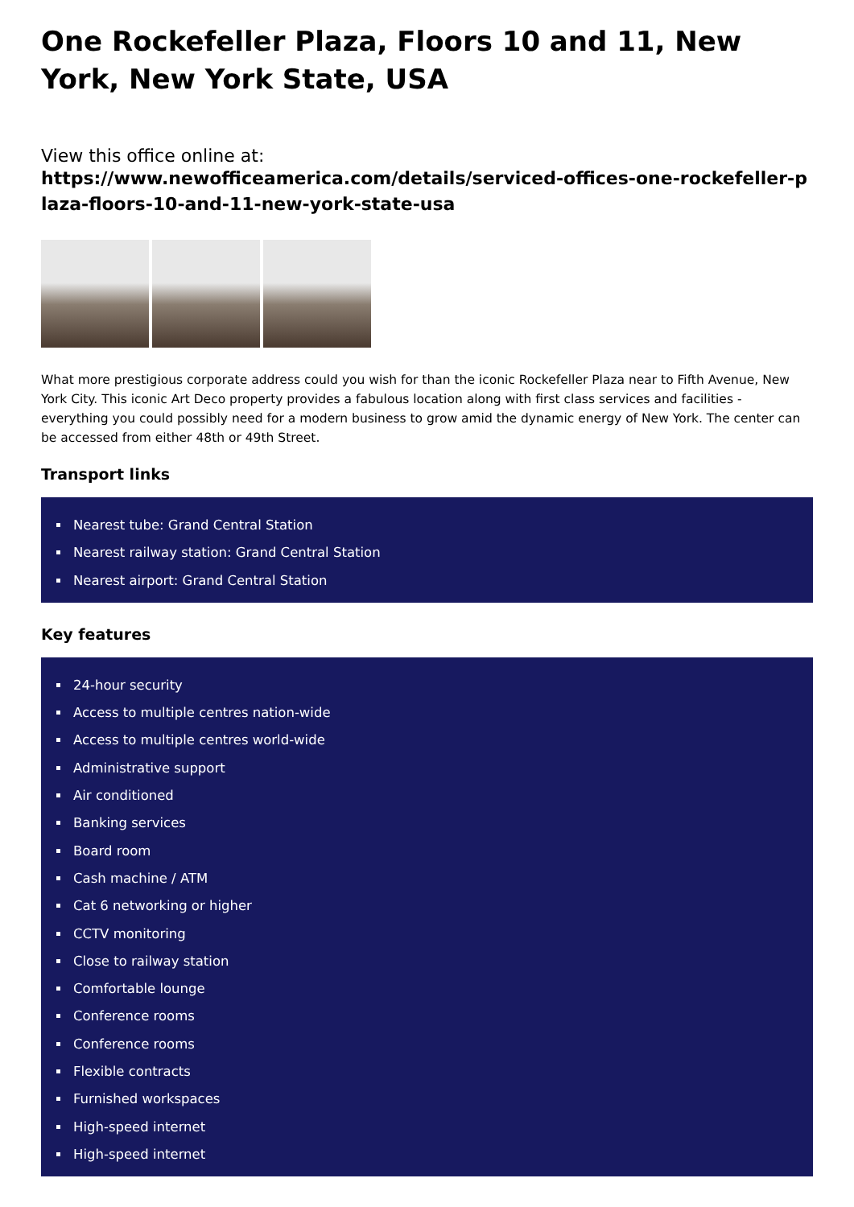One Rockefeller Plaza, Floors 10 and 11, New York, New York State, USA
View this office online at:
https://www.newofficeamerica.com/details/serviced-offices-one-rockefeller-plaza-floors-10-and-11-new-york-state-usa
What more prestigious corporate address could you wish for than the iconic Rockefeller Plaza near to Fifth Avenue, New York City. This iconic Art Deco property provides a fabulous location along with first class services and facilities - everything you could possibly need for a modern business to grow amid the dynamic energy of New York. The center can be accessed from either 48th or 49th Street.
Transport links
Nearest tube: Grand Central Station
Nearest railway station: Grand Central Station
Nearest airport: Grand Central Station
Key features
24-hour security
Access to multiple centres nation-wide
Access to multiple centres world-wide
Administrative support
Air conditioned
Banking services
Board room
Cash machine / ATM
Cat 6 networking or higher
CCTV monitoring
Close to railway station
Comfortable lounge
Conference rooms
Conference rooms
Flexible contracts
Furnished workspaces
High-speed internet
High-speed internet